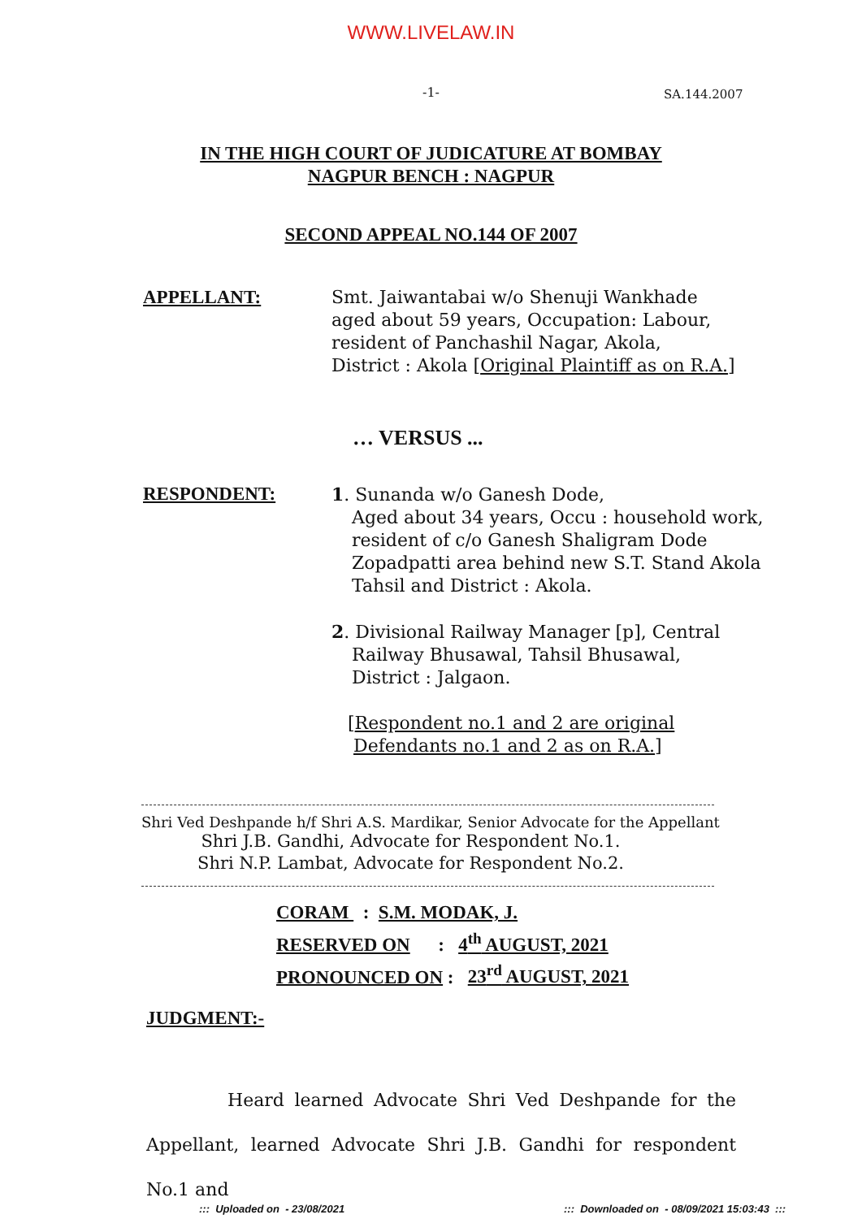WWW.LIVELAW.IN
-1- SA.144.2007
IN THE HIGH COURT OF JUDICATURE AT BOMBAY
NAGPUR BENCH : NAGPUR
SECOND APPEAL NO.144 OF 2007
APPELLANT: Smt. Jaiwantabai w/o Shenuji Wankhade
aged about 59 years, Occupation: Labour,
resident of Panchashil Nagar, Akola,
District : Akola [Original Plaintiff as on R.A.]
… VERSUS ...
RESPONDENT: 1. Sunanda w/o Ganesh Dode,
Aged about 34 years, Occu : household work,
resident of c/o Ganesh Shaligram Dode
Zopadpatti area behind new S.T. Stand Akola
Tahsil and District : Akola.
2. Divisional Railway Manager [p], Central
Railway Bhusawal, Tahsil Bhusawal,
District : Jalgaon.
[Respondent no.1 and 2 are original
Defendants no.1 and 2 as on R.A.]
Shri Ved Deshpande h/f Shri A.S. Mardikar, Senior Advocate for the Appellant
Shri J.B. Gandhi, Advocate for Respondent No.1.
Shri N.P. Lambat, Advocate for Respondent No.2.
CORAM : S.M. MODAK, J.
RESERVED ON : 4<sup>th</sup> AUGUST, 2021
PRONOUNCED ON : 23<sup>rd</sup> AUGUST, 2021
JUDGMENT:-
Heard learned Advocate Shri Ved Deshpande for the Appellant, learned Advocate Shri J.B. Gandhi for respondent No.1 and
::: Uploaded on - 23/08/2021
::: Downloaded on - 08/09/2021 15:03:43 :::